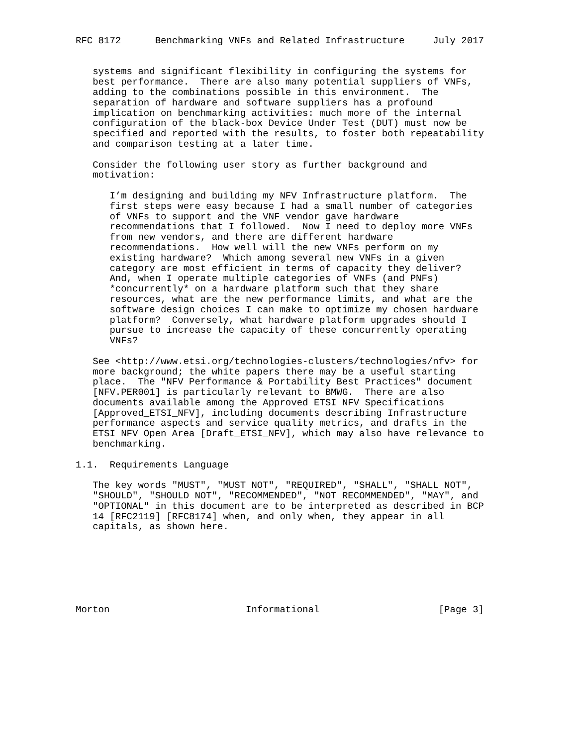RFC 8172      Benchmarking VNFs and Related Infrastructure     July 2017


   systems and significant flexibility in configuring the systems for
   best performance.  There are also many potential suppliers of VNFs,
   adding to the combinations possible in this environment.  The
   separation of hardware and software suppliers has a profound
   implication on benchmarking activities: much more of the internal
   configuration of the black-box Device Under Test (DUT) must now be
   specified and reported with the results, to foster both repeatability
   and comparison testing at a later time.

   Consider the following user story as further background and
   motivation:

      I’m designing and building my NFV Infrastructure platform.  The
      first steps were easy because I had a small number of categories
      of VNFs to support and the VNF vendor gave hardware
      recommendations that I followed.  Now I need to deploy more VNFs
      from new vendors, and there are different hardware
      recommendations.  How well will the new VNFs perform on my
      existing hardware?  Which among several new VNFs in a given
      category are most efficient in terms of capacity they deliver?
      And, when I operate multiple categories of VNFs (and PNFs)
      *concurrently* on a hardware platform such that they share
      resources, what are the new performance limits, and what are the
      software design choices I can make to optimize my chosen hardware
      platform?  Conversely, what hardware platform upgrades should I
      pursue to increase the capacity of these concurrently operating
      VNFs?

   See <http://www.etsi.org/technologies-clusters/technologies/nfv> for
   more background; the white papers there may be a useful starting
   place.  The "NFV Performance & Portability Best Practices" document
   [NFV.PER001] is particularly relevant to BMWG.  There are also
   documents available among the Approved ETSI NFV Specifications
   [Approved_ETSI_NFV], including documents describing Infrastructure
   performance aspects and service quality metrics, and drafts in the
   ETSI NFV Open Area [Draft_ETSI_NFV], which may also have relevance to
   benchmarking.

1.1.  Requirements Language

   The key words "MUST", "MUST NOT", "REQUIRED", "SHALL", "SHALL NOT",
   "SHOULD", "SHOULD NOT", "RECOMMENDED", "NOT RECOMMENDED", "MAY", and
   "OPTIONAL" in this document are to be interpreted as described in BCP
   14 [RFC2119] [RFC8174] when, and only when, they appear in all
   capitals, as shown here.







Morton                        Informational                     [Page 3]